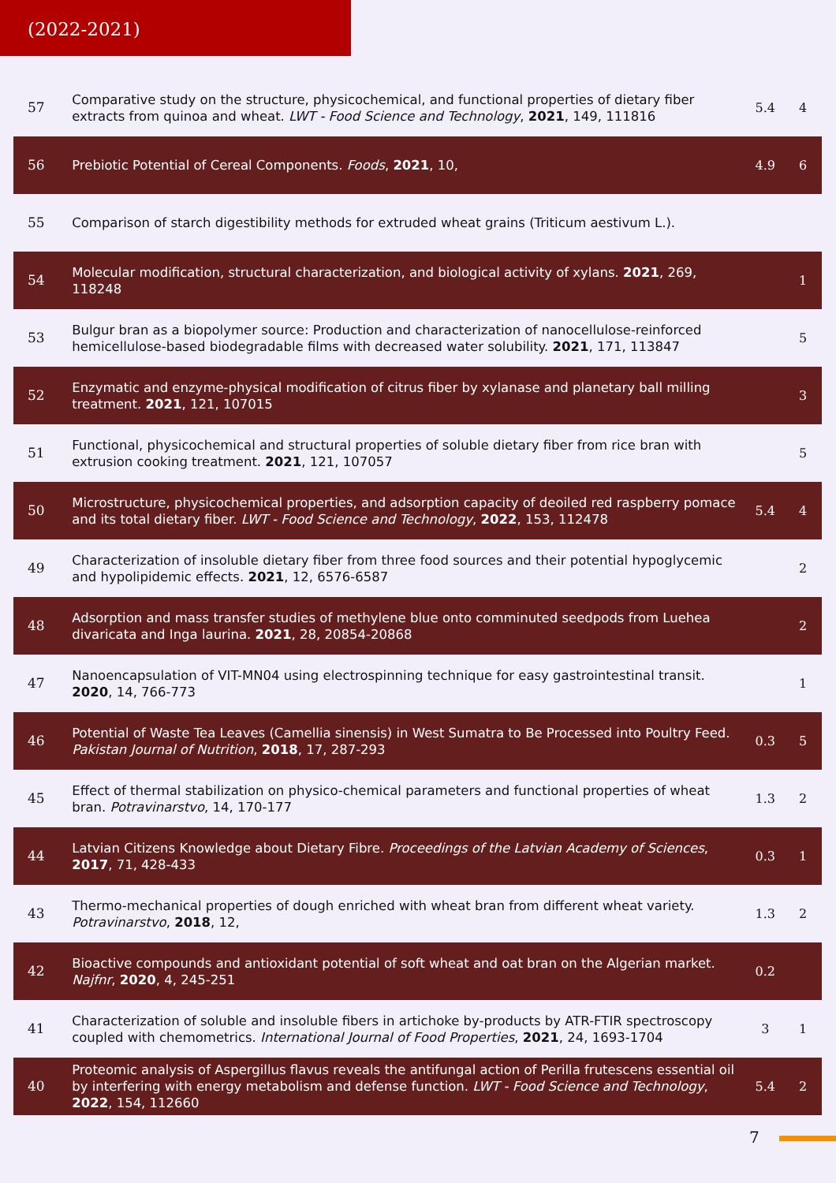(2022-2021)
| 57 | Comparative study on the structure, physicochemical, and functional properties of dietary fiber extracts from quinoa and wheat. LWT - Food Science and Technology , 2021 , 149, 111816 | 5.4 | 4 |
| 56 | Prebiotic Potential of Cereal Components. Foods , 2021 , 10, | 4.9 | 6 |
| 55 | Comparison of starch digestibility methods for extruded wheat grains (Triticum aestivum L.). | | |
| 54 | Molecular modification, structural characterization, and biological activity of xylans. 2021 , 269, 118248 | | 1 |
| 53 | Bulgur bran as a biopolymer source: Production and characterization of nanocellulose-reinforced hemicellulose-based biodegradable films with decreased water solubility. 2021 , 171, 113847 | | 5 |
| 52 | Enzymatic and enzyme-physical modification of citrus fiber by xylanase and planetary ball milling treatment. 2021 , 121, 107015 | | 3 |
| 51 | Functional, physicochemical and structural properties of soluble dietary fiber from rice bran with extrusion cooking treatment. 2021 , 121, 107057 | | 5 |
| 50 | Microstructure, physicochemical properties, and adsorption capacity of deoiled red raspberry pomace and its total dietary fiber. LWT - Food Science and Technology , 2022 , 153, 112478 | 5.4 | 4 |
| 49 | Characterization of insoluble dietary fiber from three food sources and their potential hypoglycemic and hypolipidemic effects. 2021 , 12, 6576-6587 | | 2 |
| 48 | Adsorption and mass transfer studies of methylene blue onto comminuted seedpods from Luehea divaricata and Inga laurina. 2021 , 28, 20854-20868 | | 2 |
| 47 | Nanoencapsulation of VIT-MN04 using electrospinning technique for easy gastrointestinal transit. 2020 , 14, 766-773 | | 1 |
| 46 | Potential of Waste Tea Leaves (Camellia sinensis) in West Sumatra to Be Processed into Poultry Feed. Pakistan Journal of Nutrition , 2018 , 17, 287-293 | 0.3 | 5 |
| 45 | Effect of thermal stabilization on physico-chemical parameters and functional properties of wheat bran. Potravinarstvo , 14, 170-177 | 1.3 | 2 |
| 44 | Latvian Citizens Knowledge about Dietary Fibre. Proceedings of the Latvian Academy of Sciences , 2017 , 71, 428-433 | 0.3 | 1 |
| 43 | Thermo-mechanical properties of dough enriched with wheat bran from different wheat variety. Potravinarstvo , 2018 , 12, | 1.3 | 2 |
| 42 | Bioactive compounds and antioxidant potential of soft wheat and oat bran on the Algerian market. Najfnr , 2020 , 4, 245-251 | 0.2 | |
| 41 | Characterization of soluble and insoluble fibers in artichoke by-products by ATR-FTIR spectroscopy coupled with chemometrics. International Journal of Food Properties , 2021 , 24, 1693-1704 | 3 | 1 |
| 40 | Proteomic analysis of Aspergillus flavus reveals the antifungal action of Perilla frutescens essential oil by interfering with energy metabolism and defense function. LWT - Food Science and Technology , 2022 , 154, 112660 | 5.4 | 2 |
7